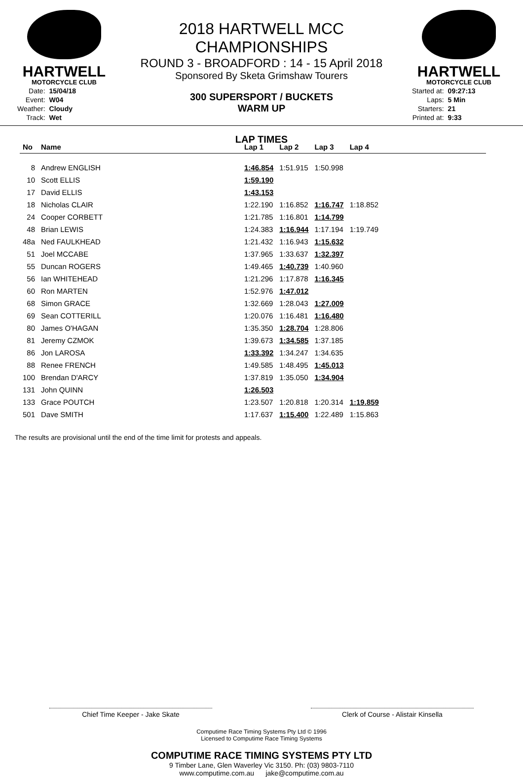HARTWELL
MOTORCYCLE CLUB
| Date: | 15/04/18 |
| Event: | W04 |
| Weather: | Cloudy |
| Track: | Wet |
2018 HARTWELL MCC CHAMPIONSHIPS
ROUND 3 - BROADFORD : 14 - 15 April 2018
Sponsored By Sketa Grimshaw Tourers
300 SUPERSPORT / BUCKETS
WARM UP
LAP TIMES
HARTWELL
MOTORCYCLE CLUB
| Started at: | 09:27:13 |
| Laps: | 5 Min |
| Starters: | 21 |
| Printed at: | 9:33 |
| No | Name | Lap 1 | Lap 2 | Lap 3 | Lap 4 |
| --- | --- | --- | --- | --- | --- |
| 8 | Andrew ENGLISH | 1:46.854 | 1:51.915 | 1:50.998 | |
| 10 | Scott ELLIS | 1:59.190 | | | |
| 17 | David ELLIS | 1:43.153 | | | |
| 18 | Nicholas CLAIR | 1:22.190 | 1:16.852 | 1:16.747 | 1:18.852 |
| 24 | Cooper CORBETT | 1:21.785 | 1:16.801 | 1:14.799 | |
| 48 | Brian LEWIS | 1:24.383 | 1:16.944 | 1:17.194 | 1:19.749 |
| 48a | Ned FAULKHEAD | 1:21.432 | 1:16.943 | 1:15.632 | |
| 51 | Joel MCCABE | 1:37.965 | 1:33.637 | 1:32.397 | |
| 55 | Duncan ROGERS | 1:49.465 | 1:40.739 | 1:40.960 | |
| 56 | Ian WHITEHEAD | 1:21.296 | 1:17.878 | 1:16.345 | |
| 60 | Ron MARTEN | 1:52.976 | 1:47.012 | | |
| 68 | Simon GRACE | 1:32.669 | 1:28.043 | 1:27.009 | |
| 69 | Sean COTTERILL | 1:20.076 | 1:16.481 | 1:16.480 | |
| 80 | James O'HAGAN | 1:35.350 | 1:28.704 | 1:28.806 | |
| 81 | Jeremy CZMOK | 1:39.673 | 1:34.585 | 1:37.185 | |
| 86 | Jon LAROSA | 1:33.392 | 1:34.247 | 1:34.635 | |
| 88 | Renee FRENCH | 1:49.585 | 1:48.495 | 1:45.013 | |
| 100 | Brendan D'ARCY | 1:37.819 | 1:35.050 | 1:34.904 | |
| 131 | John QUINN | 1:26.503 | | | |
| 133 | Grace POUTCH | 1:23.507 | 1:20.818 | 1:20.314 | 1:19.859 |
| 501 | Dave SMITH | 1:17.637 | 1:15.400 | 1:22.489 | 1:15.863 |
The results are provisional until the end of the time limit for protests and appeals.
Chief Time Keeper - Jake Skate Clerk of Course - Alistair Kinsella
Computime Race Timing Systems Pty Ltd © 1996
Licensed to Computime Race Timing Systems
COMPUTIME RACE TIMING SYSTEMS PTY LTD
9 Timber Lane, Glen Waverley Vic 3150. Ph: (03) 9803-7110
www.computime.com.au jake@computime.com.au